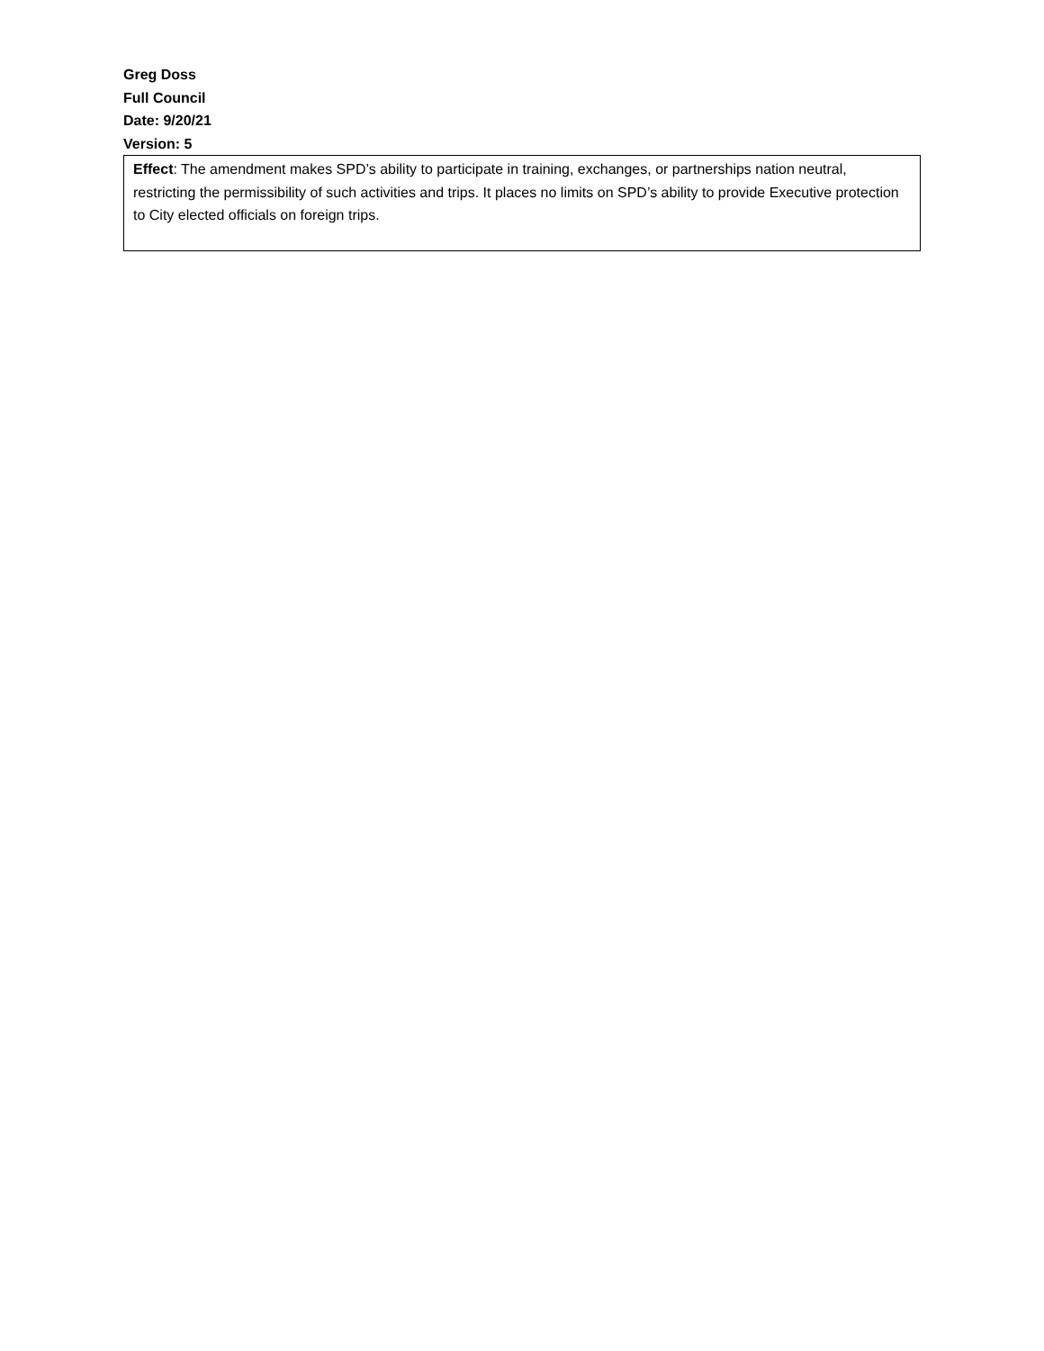Greg Doss
Full Council
Date: 9/20/21
Version: 5
Effect: The amendment makes SPD’s ability to participate in training, exchanges, or partnerships nation neutral, restricting the permissibility of such activities and trips. It places no limits on SPD’s ability to provide Executive protection to City elected officials on foreign trips.